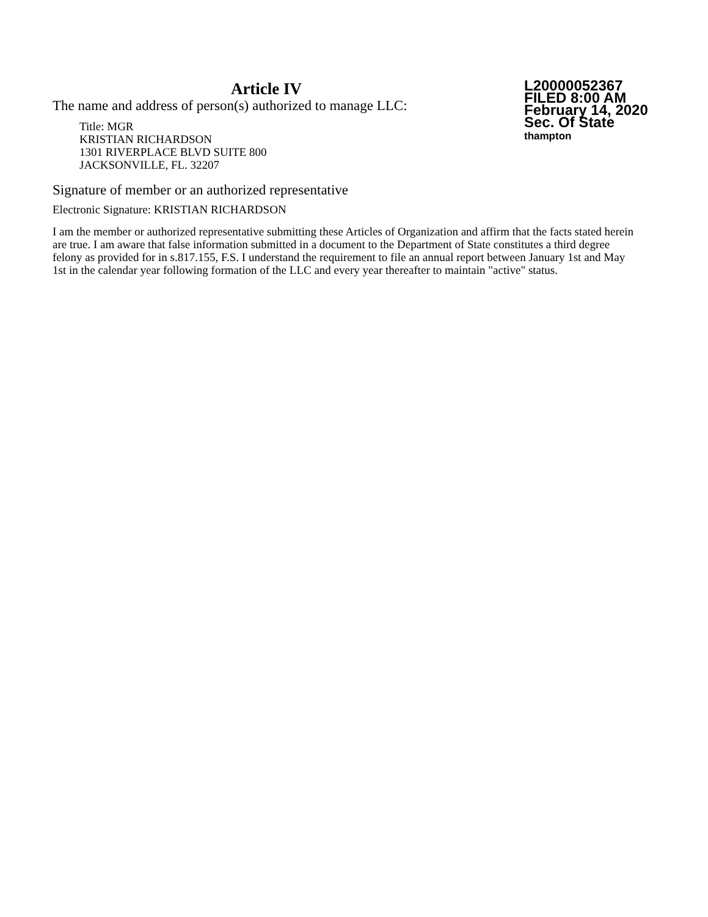Article IV
The name and address of person(s) authorized to manage LLC:
Title: MGR
KRISTIAN RICHARDSON
1301 RIVERPLACE BLVD SUITE 800
JACKSONVILLE, FL. 32207
L20000052367
FILED 8:00 AM
February 14, 2020
Sec. Of State
thampton
Signature of member or an authorized representative
Electronic Signature: KRISTIAN RICHARDSON
I am the member or authorized representative submitting these Articles of Organization and affirm that the facts stated herein are true. I am aware that false information submitted in a document to the Department of State constitutes a third degree felony as provided for in s.817.155, F.S. I understand the requirement to file an annual report between January 1st and May 1st in the calendar year following formation of the LLC and every year thereafter to maintain "active" status.